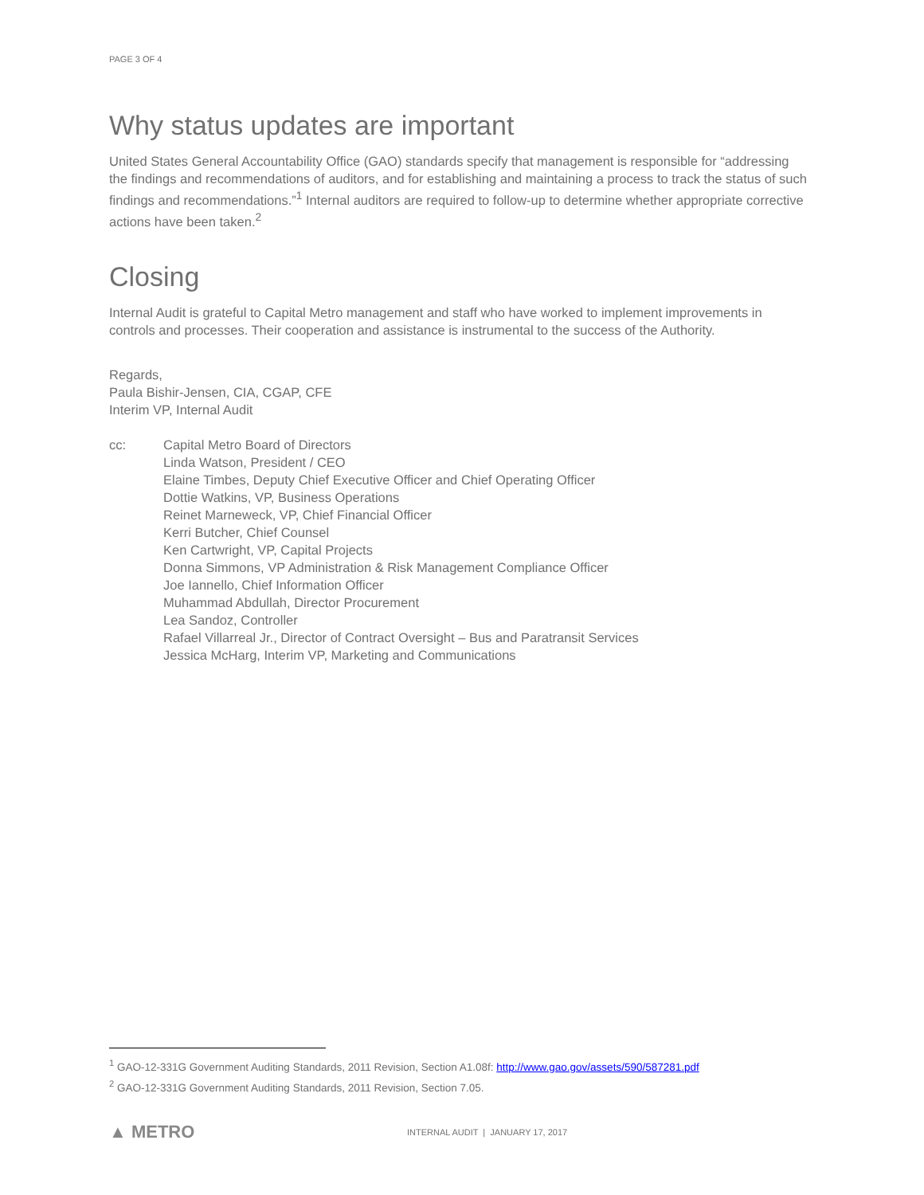PAGE 3 OF 4
Why status updates are important
United States General Accountability Office (GAO) standards specify that management is responsible for “addressing the findings and recommendations of auditors, and for establishing and maintaining a process to track the status of such findings and recommendations.”<sup>1</sup> Internal auditors are required to follow-up to determine whether appropriate corrective actions have been taken.<sup>2</sup>
Closing
Internal Audit is grateful to Capital Metro management and staff who have worked to implement improvements in controls and processes. Their cooperation and assistance is instrumental to the success of the Authority.
Regards,
Paula Bishir-Jensen, CIA, CGAP, CFE
Interim VP, Internal Audit
cc: Capital Metro Board of Directors
Linda Watson, President / CEO
Elaine Timbes, Deputy Chief Executive Officer and Chief Operating Officer
Dottie Watkins, VP, Business Operations
Reinet Marneweck, VP, Chief Financial Officer
Kerri Butcher, Chief Counsel
Ken Cartwright, VP, Capital Projects
Donna Simmons, VP Administration & Risk Management Compliance Officer
Joe Iannello, Chief Information Officer
Muhammad Abdullah, Director Procurement
Lea Sandoz, Controller
Rafael Villarreal Jr., Director of Contract Oversight – Bus and Paratransit Services
Jessica McHarg, Interim VP, Marketing and Communications
<sup>1</sup> GAO-12-331G Government Auditing Standards, 2011 Revision, Section A1.08f: http://www.gao.gov/assets/590/587281.pdf
<sup>2</sup> GAO-12-331G Government Auditing Standards, 2011 Revision, Section 7.05.
▲ METRO
INTERNAL AUDIT | JANUARY 17, 2017